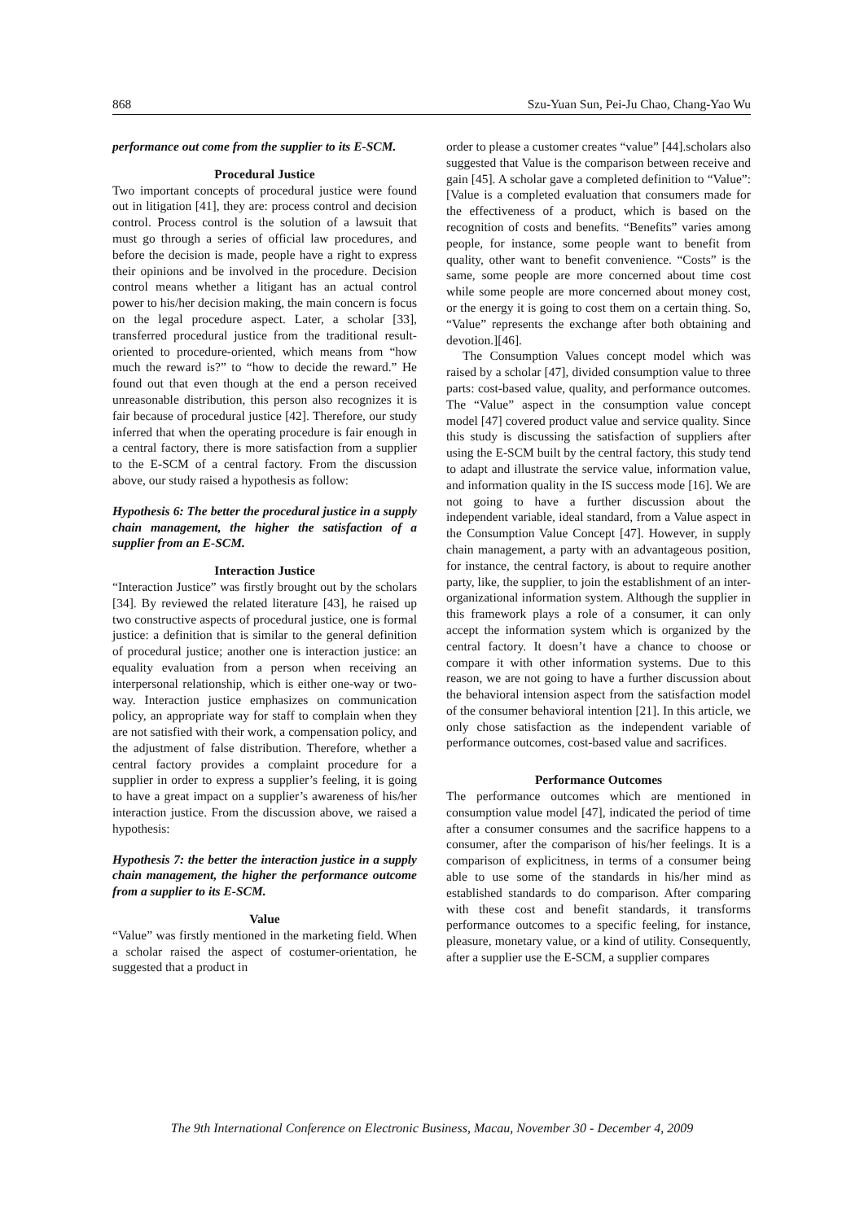868 Szu-Yuan Sun, Pei-Ju Chao, Chang-Yao Wu
performance out come from the supplier to its E-SCM.
Procedural Justice
Two important concepts of procedural justice were found out in litigation [41], they are: process control and decision control. Process control is the solution of a lawsuit that must go through a series of official law procedures, and before the decision is made, people have a right to express their opinions and be involved in the procedure. Decision control means whether a litigant has an actual control power to his/her decision making, the main concern is focus on the legal procedure aspect. Later, a scholar [33], transferred procedural justice from the traditional result-oriented to procedure-oriented, which means from “how much the reward is?” to “how to decide the reward.” He found out that even though at the end a person received unreasonable distribution, this person also recognizes it is fair because of procedural justice [42]. Therefore, our study inferred that when the operating procedure is fair enough in a central factory, there is more satisfaction from a supplier to the E-SCM of a central factory. From the discussion above, our study raised a hypothesis as follow:
Hypothesis 6: The better the procedural justice in a supply chain management, the higher the satisfaction of a supplier from an E-SCM.
Interaction Justice
“Interaction Justice” was firstly brought out by the scholars [34]. By reviewed the related literature [43], he raised up two constructive aspects of procedural justice, one is formal justice: a definition that is similar to the general definition of procedural justice; another one is interaction justice: an equality evaluation from a person when receiving an interpersonal relationship, which is either one-way or two-way. Interaction justice emphasizes on communication policy, an appropriate way for staff to complain when they are not satisfied with their work, a compensation policy, and the adjustment of false distribution. Therefore, whether a central factory provides a complaint procedure for a supplier in order to express a supplier’s feeling, it is going to have a great impact on a supplier’s awareness of his/her interaction justice. From the discussion above, we raised a hypothesis:
Hypothesis 7: the better the interaction justice in a supply chain management, the higher the performance outcome from a supplier to its E-SCM.
Value
“Value” was firstly mentioned in the marketing field. When a scholar raised the aspect of costumer-orientation, he suggested that a product in
order to please a customer creates “value” [44].scholars also suggested that Value is the comparison between receive and gain [45]. A scholar gave a completed definition to “Value”: [Value is a completed evaluation that consumers made for the effectiveness of a product, which is based on the recognition of costs and benefits. “Benefits” varies among people, for instance, some people want to benefit from quality, other want to benefit convenience. “Costs” is the same, some people are more concerned about time cost while some people are more concerned about money cost, or the energy it is going to cost them on a certain thing. So, “Value” represents the exchange after both obtaining and devotion.][46].
The Consumption Values concept model which was raised by a scholar [47], divided consumption value to three parts: cost-based value, quality, and performance outcomes. The “Value” aspect in the consumption value concept model [47] covered product value and service quality. Since this study is discussing the satisfaction of suppliers after using the E-SCM built by the central factory, this study tend to adapt and illustrate the service value, information value, and information quality in the IS success mode [16]. We are not going to have a further discussion about the independent variable, ideal standard, from a Value aspect in the Consumption Value Concept [47]. However, in supply chain management, a party with an advantageous position, for instance, the central factory, is about to require another party, like, the supplier, to join the establishment of an inter-organizational information system. Although the supplier in this framework plays a role of a consumer, it can only accept the information system which is organized by the central factory. It doesn’t have a chance to choose or compare it with other information systems. Due to this reason, we are not going to have a further discussion about the behavioral intension aspect from the satisfaction model of the consumer behavioral intention [21]. In this article, we only chose satisfaction as the independent variable of performance outcomes, cost-based value and sacrifices.
Performance Outcomes
The performance outcomes which are mentioned in consumption value model [47], indicated the period of time after a consumer consumes and the sacrifice happens to a consumer, after the comparison of his/her feelings. It is a comparison of explicitness, in terms of a consumer being able to use some of the standards in his/her mind as established standards to do comparison. After comparing with these cost and benefit standards, it transforms performance outcomes to a specific feeling, for instance, pleasure, monetary value, or a kind of utility. Consequently, after a supplier use the E-SCM, a supplier compares
The 9th International Conference on Electronic Business, Macau, November 30 - December 4, 2009